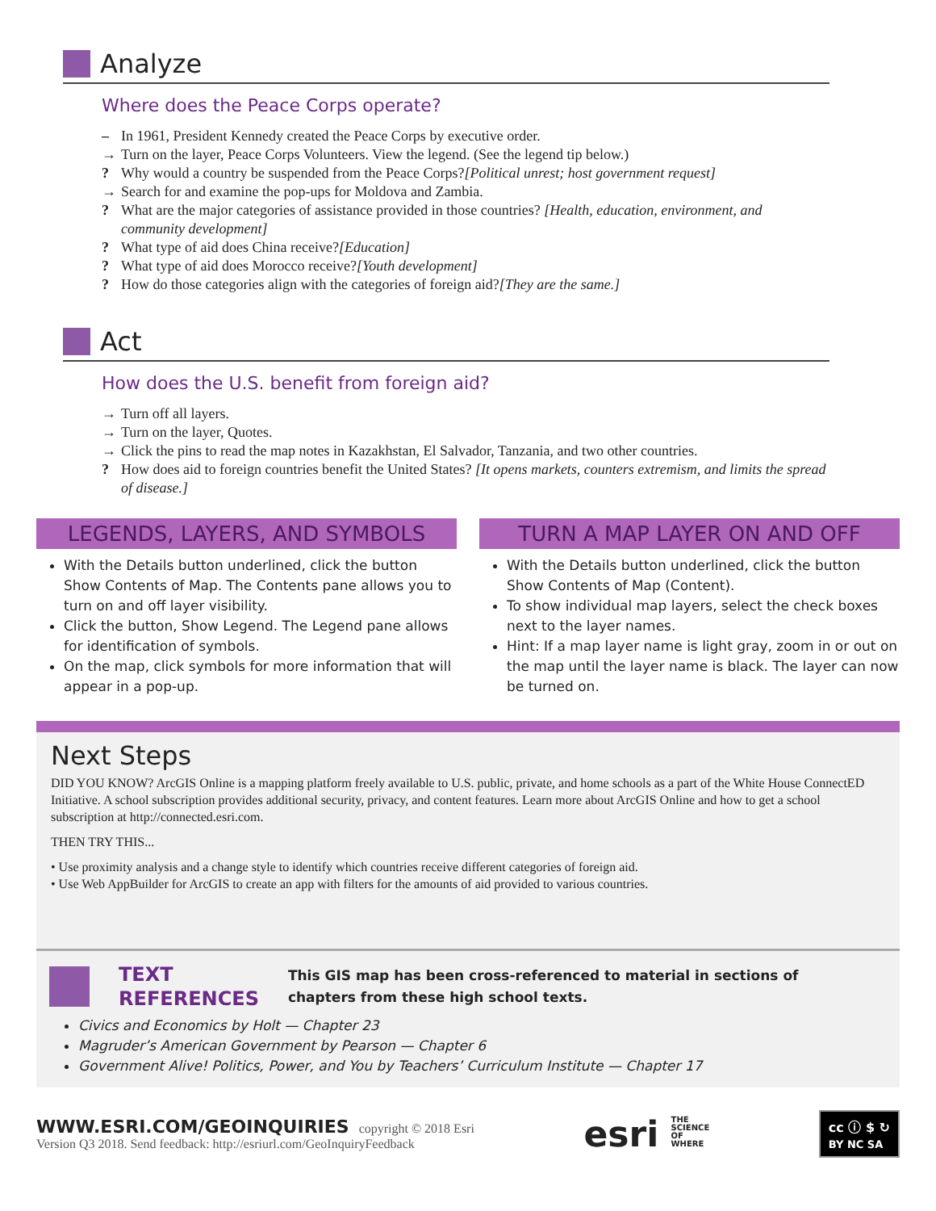Analyze
Where does the Peace Corps operate?
– In 1961, President Kennedy created the Peace Corps by executive order.
→ Turn on the layer, Peace Corps Volunteers. View the legend. (See the legend tip below.)
? Why would a country be suspended from the Peace Corps? [Political unrest; host government request]
→ Search for and examine the pop-ups for Moldova and Zambia.
? What are the major categories of assistance provided in those countries? [Health, education, environment, and community development]
? What type of aid does China receive? [Education]
? What type of aid does Morocco receive? [Youth development]
? How do those categories align with the categories of foreign aid? [They are the same.]
Act
How does the U.S. benefit from foreign aid?
→ Turn off all layers.
→ Turn on the layer, Quotes.
→ Click the pins to read the map notes in Kazakhstan, El Salvador, Tanzania, and two other countries.
? How does aid to foreign countries benefit the United States? [It opens markets, counters extremism, and limits the spread of disease.]
LEGENDS, LAYERS, AND SYMBOLS
With the Details button underlined, click the button Show Contents of Map. The Contents pane allows you to turn on and off layer visibility.
Click the button, Show Legend. The Legend pane allows for identification of symbols.
On the map, click symbols for more information that will appear in a pop-up.
TURN A MAP LAYER ON AND OFF
With the Details button underlined, click the button Show Contents of Map (Content).
To show individual map layers, select the check boxes next to the layer names.
Hint: If a map layer name is light gray, zoom in or out on the map until the layer name is black. The layer can now be turned on.
Next Steps
DID YOU KNOW? ArcGIS Online is a mapping platform freely available to U.S. public, private, and home schools as a part of the White House ConnectED Initiative. A school subscription provides additional security, privacy, and content features. Learn more about ArcGIS Online and how to get a school subscription at http://connected.esri.com.
THEN TRY THIS...
• Use proximity analysis and a change style to identify which countries receive different categories of foreign aid.
• Use Web AppBuilder for ArcGIS to create an app with filters for the amounts of aid provided to various countries.
TEXT
REFERENCES
This GIS map has been cross-referenced to material in sections of
chapters from these high school texts.
Civics and Economics by Holt — Chapter 23
Magruder’s American Government by Pearson — Chapter 6
Government Alive! Politics, Power, and You by Teachers’ Curriculum Institute — Chapter 17
WWW.ESRI.COM/GEOINQUIRIES copyright © 2018 Esri
Version Q3 2018. Send feedback: http://esriurl.com/GeoInquiryFeedback
esri THE
SCIENCE
OF
WHERE
cc ⓘ $ ↻
BY NC SA